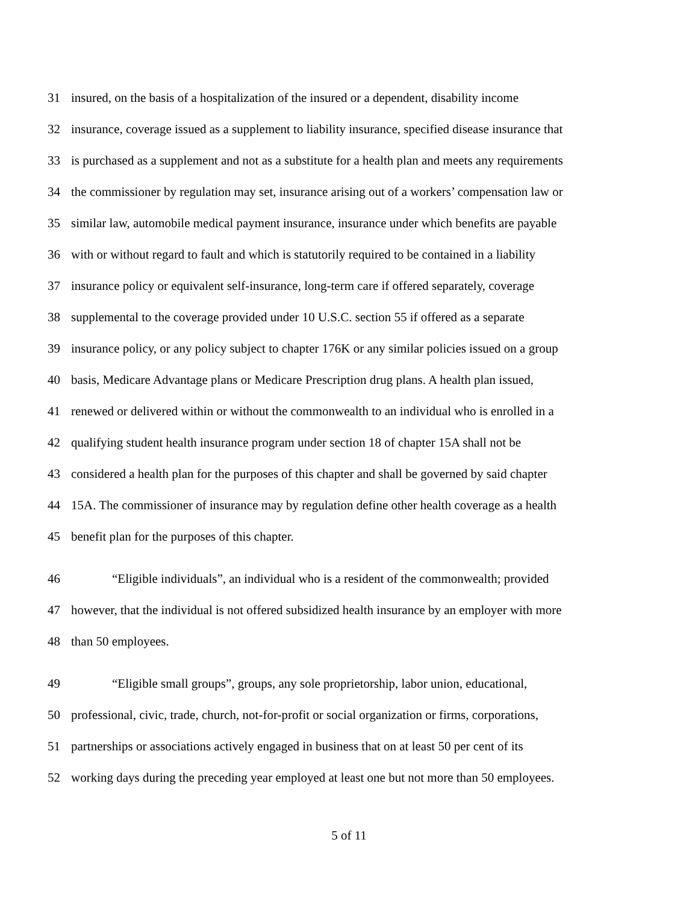31 insured, on the basis of a hospitalization of the insured or a dependent, disability income
32 insurance, coverage issued as a supplement to liability insurance, specified disease insurance that
33 is purchased as a supplement and not as a substitute for a health plan and meets any requirements
34 the commissioner by regulation may set, insurance arising out of a workers’ compensation law or
35 similar law, automobile medical payment insurance, insurance under which benefits are payable
36 with or without regard to fault and which is statutorily required to be contained in a liability
37 insurance policy or equivalent self-insurance, long-term care if offered separately, coverage
38 supplemental to the coverage provided under 10 U.S.C. section 55 if offered as a separate
39 insurance policy, or any policy subject to chapter 176K or any similar policies issued on a group
40 basis, Medicare Advantage plans or Medicare Prescription drug plans. A health plan issued,
41 renewed or delivered within or without the commonwealth to an individual who is enrolled in a
42 qualifying student health insurance program under section 18 of chapter 15A shall not be
43 considered a health plan for the purposes of this chapter and shall be governed by said chapter
44 15A. The commissioner of insurance may by regulation define other health coverage as a health
45 benefit plan for the purposes of this chapter.
46 “Eligible individuals”, an individual who is a resident of the commonwealth; provided
47 however, that the individual is not offered subsidized health insurance by an employer with more
48 than 50 employees.
49 “Eligible small groups”, groups, any sole proprietorship, labor union, educational,
50 professional, civic, trade, church, not-for-profit or social organization or firms, corporations,
51 partnerships or associations actively engaged in business that on at least 50 per cent of its
52 working days during the preceding year employed at least one but not more than 50 employees.
5 of 11